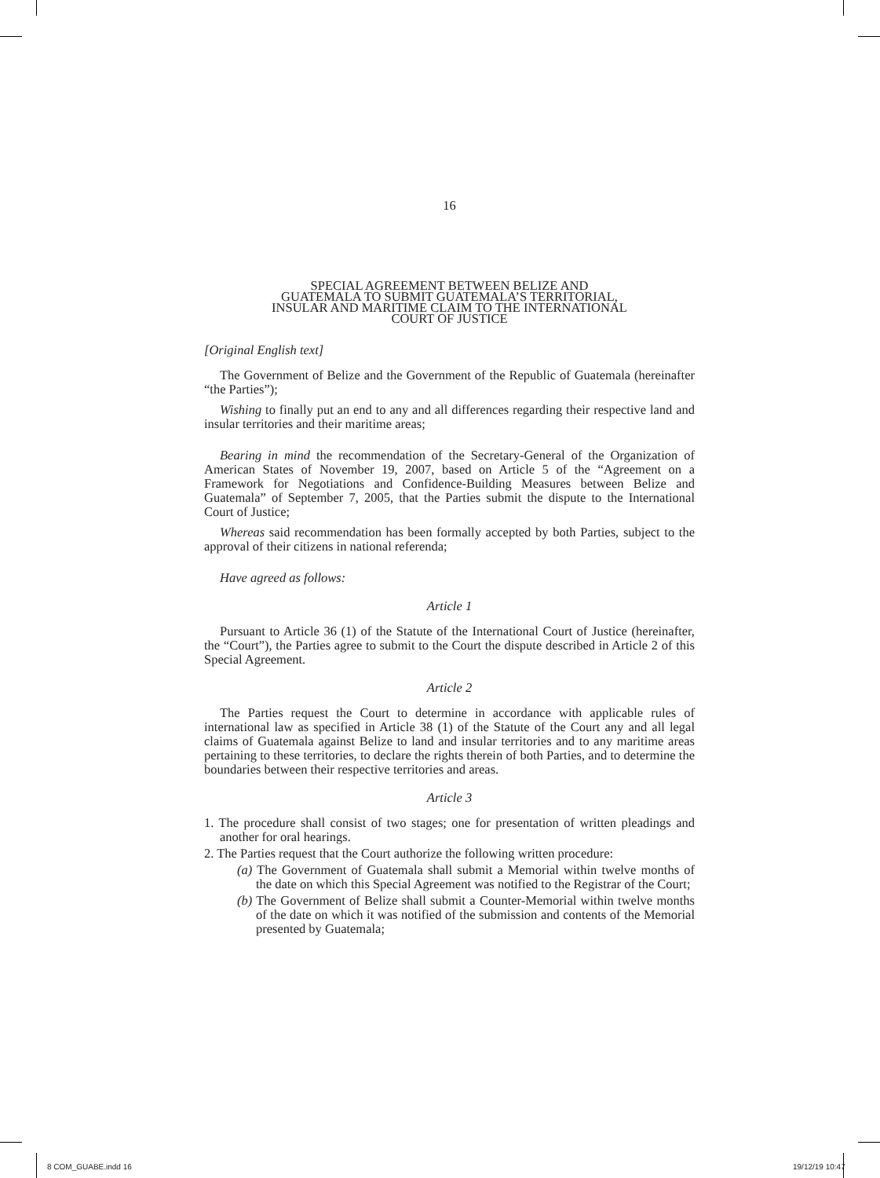16
SPECIAL AGREEMENT BETWEEN BELIZE AND
GUATEMALA TO SUBMIT GUATEMALA’S TERRITORIAL,
INSULAR AND MARITIME CLAIM TO THE INTERNATIONAL
COURT OF JUSTICE
[Original English text]
The Government of Belize and the Government of the Republic of Guatemala (hereinafter “the Parties”);
Wishing to finally put an end to any and all differences regarding their respective land and insular territories and their maritime areas;
Bearing in mind the recommendation of the Secretary-General of the Organization of American States of November 19, 2007, based on Article 5 of the “Agreement on a Framework for Negotiations and Confidence-Building Measures between Belize and Guatemala” of September 7, 2005, that the Parties submit the dispute to the International Court of Justice;
Whereas said recommendation has been formally accepted by both Parties, subject to the approval of their citizens in national referenda;
Have agreed as follows:
Article 1
Pursuant to Article 36 (1) of the Statute of the International Court of Justice (hereinafter, the “Court”), the Parties agree to submit to the Court the dispute described in Article 2 of this Special Agreement.
Article 2
The Parties request the Court to determine in accordance with applicable rules of international law as specified in Article 38 (1) of the Statute of the Court any and all legal claims of Guatemala against Belize to land and insular territories and to any maritime areas pertaining to these territories, to declare the rights therein of both Parties, and to determine the boundaries between their respective territories and areas.
Article 3
1. The procedure shall consist of two stages; one for presentation of written pleadings and another for oral hearings.
2. The Parties request that the Court authorize the following written procedure:
(a) The Government of Guatemala shall submit a Memorial within twelve months of the date on which this Special Agreement was notified to the Registrar of the Court;
(b) The Government of Belize shall submit a Counter-Memorial within twelve months of the date on which it was notified of the submission and contents of the Memorial presented by Guatemala;
8 COM_GUABE.indd 16 19/12/19 10:47